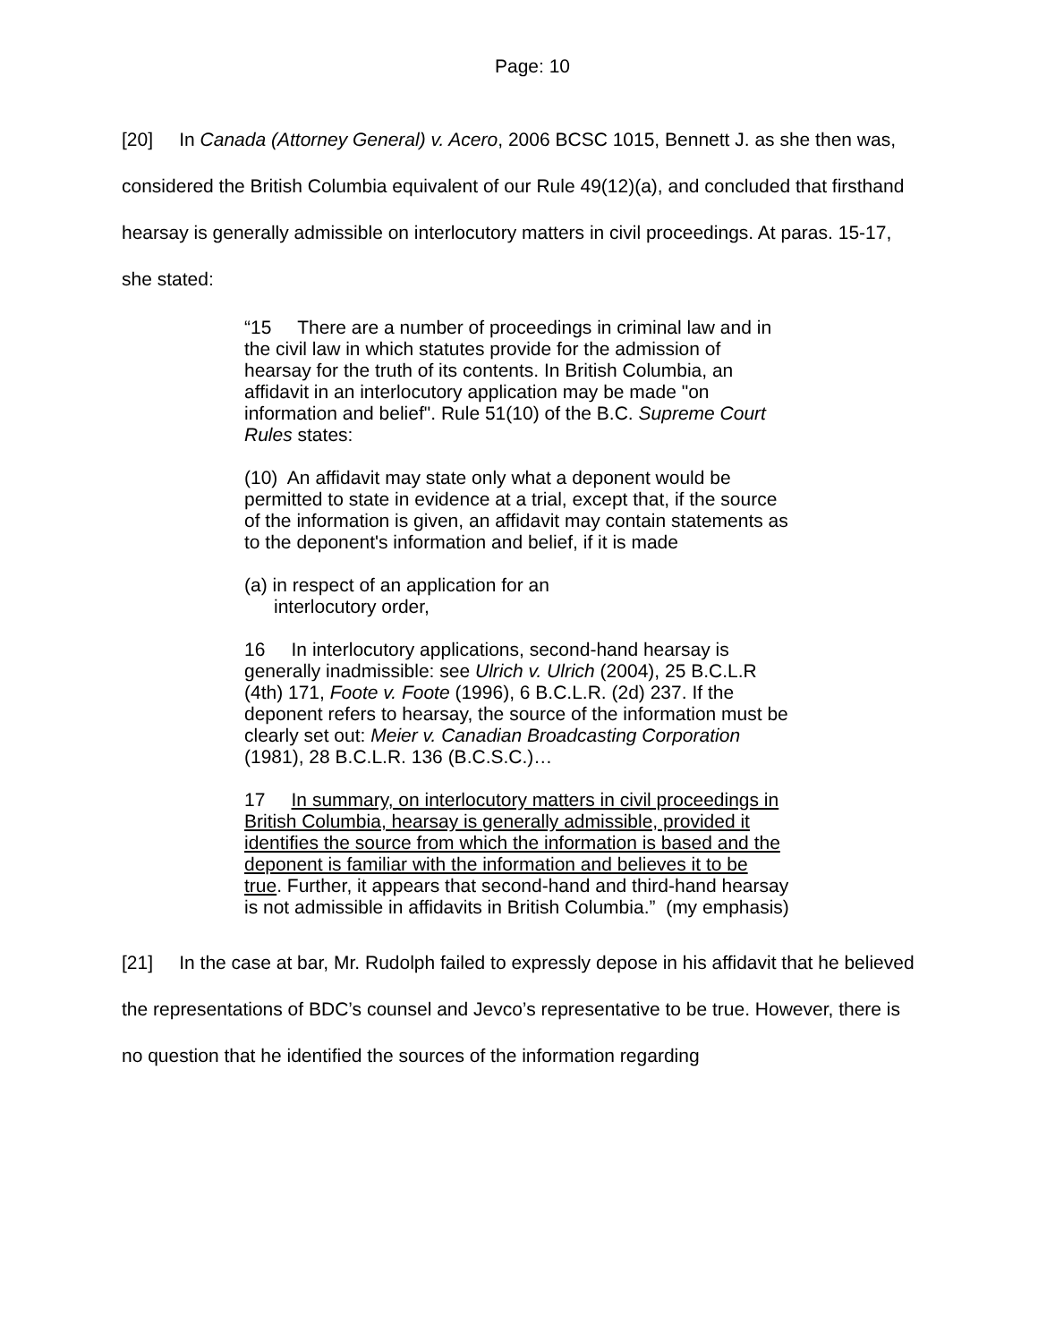Page: 10
[20] In Canada (Attorney General) v. Acero, 2006 BCSC 1015, Bennett J. as she then was, considered the British Columbia equivalent of our Rule 49(12)(a), and concluded that firsthand hearsay is generally admissible on interlocutory matters in civil proceedings. At paras. 15-17, she stated:
“15 There are a number of proceedings in criminal law and in the civil law in which statutes provide for the admission of hearsay for the truth of its contents. In British Columbia, an affidavit in an interlocutory application may be made "on information and belief". Rule 51(10) of the B.C. Supreme Court Rules states:
(10) An affidavit may state only what a deponent would be permitted to state in evidence at a trial, except that, if the source of the information is given, an affidavit may contain statements as to the deponent's information and belief, if it is made
(a) in respect of an application for an interlocutory order,
16 In interlocutory applications, second-hand hearsay is generally inadmissible: see Ulrich v. Ulrich (2004), 25 B.C.L.R (4th) 171, Foote v. Foote (1996), 6 B.C.L.R. (2d) 237. If the deponent refers to hearsay, the source of the information must be clearly set out: Meier v. Canadian Broadcasting Corporation (1981), 28 B.C.L.R. 136 (B.C.S.C.)…
17 In summary, on interlocutory matters in civil proceedings in British Columbia, hearsay is generally admissible, provided it identifies the source from which the information is based and the deponent is familiar with the information and believes it to be true. Further, it appears that second-hand and third-hand hearsay is not admissible in affidavits in British Columbia.” (my emphasis)
[21] In the case at bar, Mr. Rudolph failed to expressly depose in his affidavit that he believed the representations of BDC’s counsel and Jevco’s representative to be true. However, there is no question that he identified the sources of the information regarding